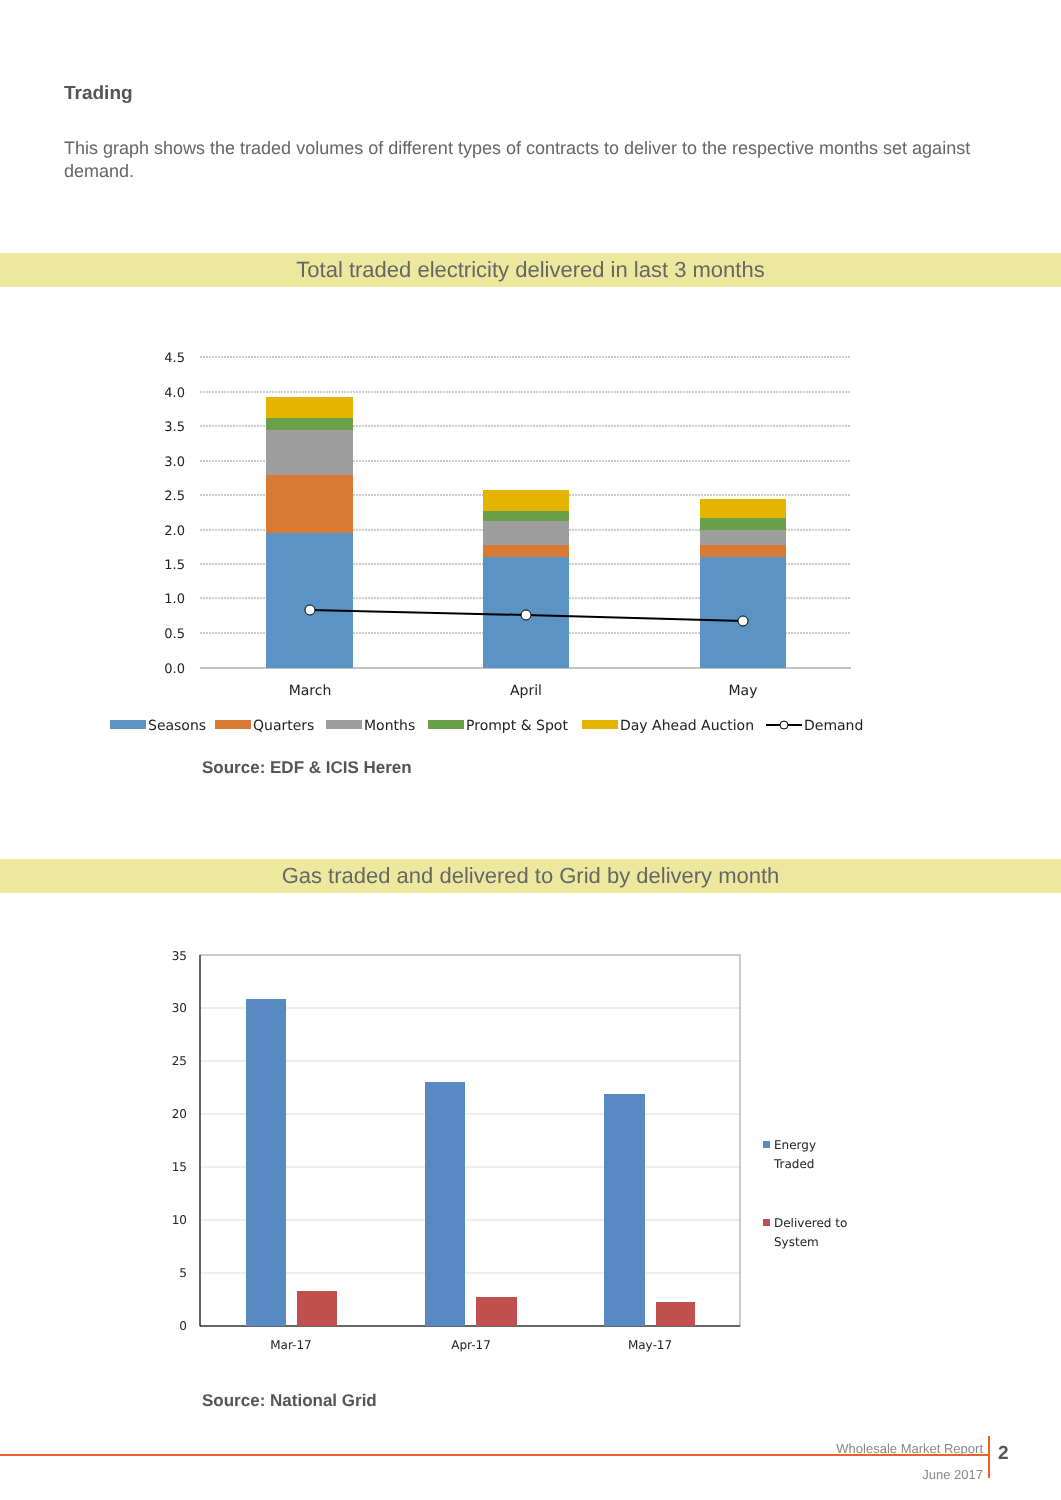Trading
This graph shows the traded volumes of different types of contracts to deliver to the respective months set against demand.
Total traded electricity delivered in last 3 months
4.5
4.0
3.5
3.0
2.5
2.0
1.5
1.0
0.5
0.0
March
April
May
Seasons
Quarters
Months
Prompt & Spot
Day Ahead Auction
Demand
Source: EDF & ICIS Heren
Gas traded and delivered to Grid by delivery month
35
30
25
20
15
10
5
0
Mar-17
Apr-17
May-17
Energy
Traded
Delivered to
System
Source: National Grid
Wholesale Market Report
June 2017
2